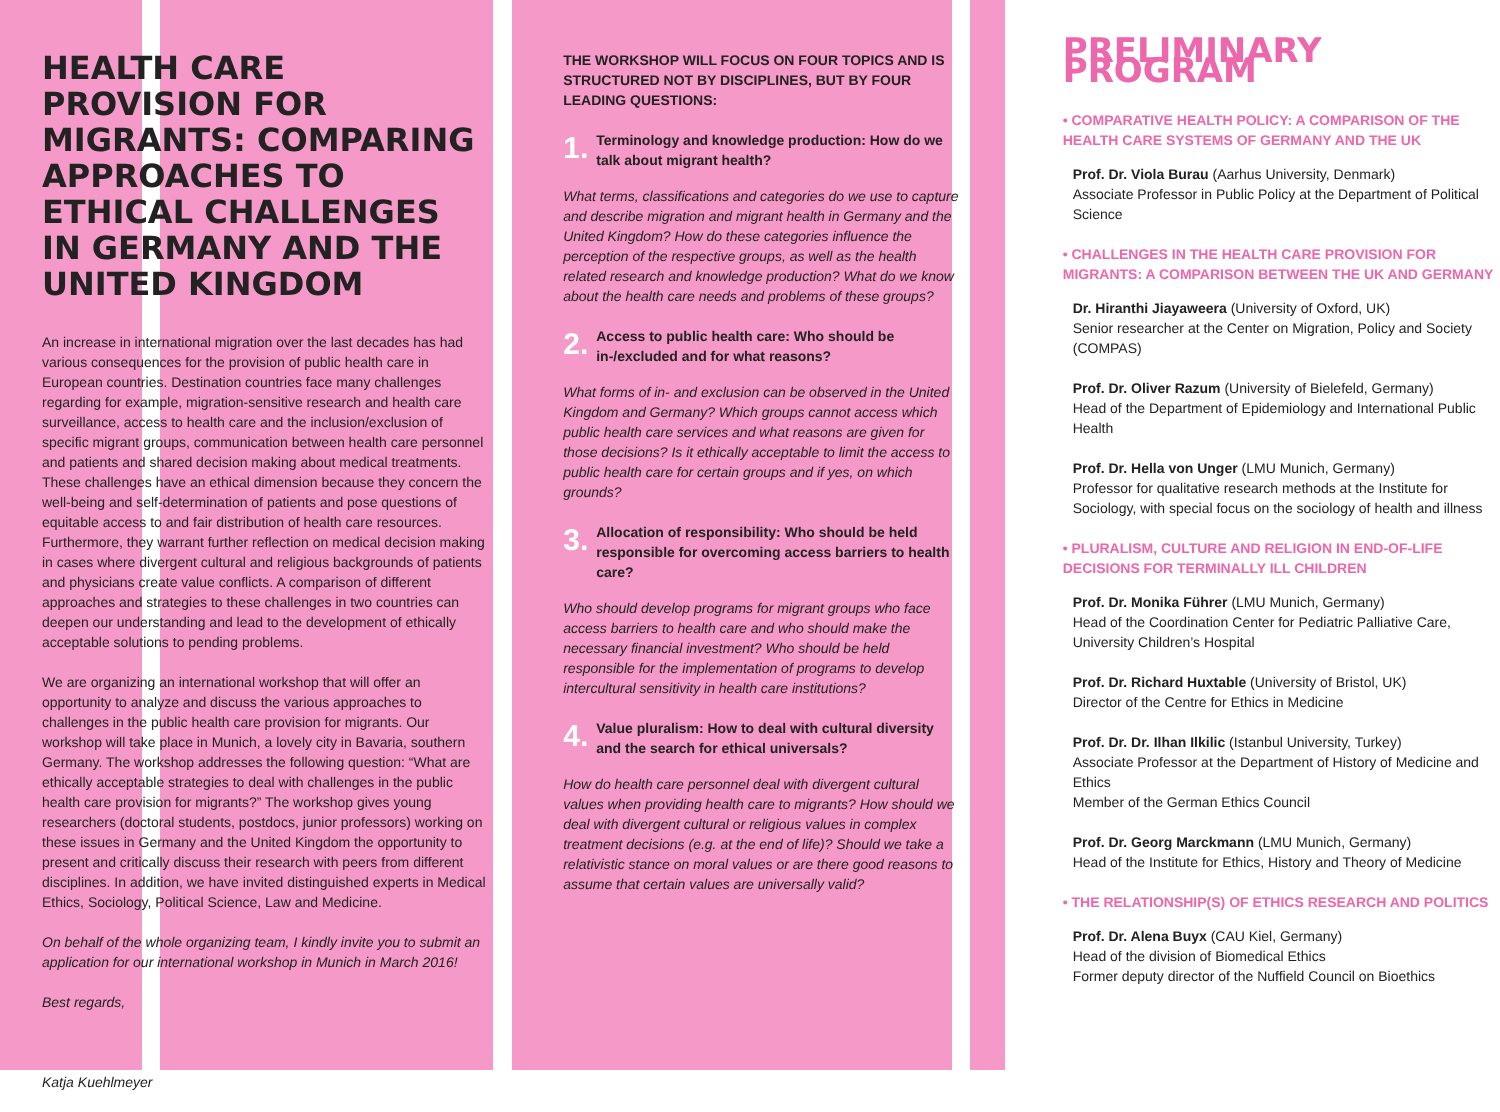HEALTH CARE PROVISION FOR MIGRANTS: COMPARING APPROACHES TO ETHICAL CHALLENGES IN GERMANY AND THE UNITED KINGDOM
An increase in international migration over the last decades has had various consequences for the provision of public health care in European countries. Destination countries face many challenges regarding for example, migration-sensitive research and health care surveillance, access to health care and the inclusion/exclusion of specific migrant groups, communication between health care personnel and patients and shared decision making about medical treatments. These challenges have an ethical dimension because they concern the well-being and self-determination of patients and pose questions of equitable access to and fair distribution of health care resources. Furthermore, they warrant further reflection on medical decision making in cases where divergent cultural and religious backgrounds of patients and physicians create value conflicts. A comparison of different approaches and strategies to these challenges in two countries can deepen our understanding and lead to the development of ethically acceptable solutions to pending problems.
We are organizing an international workshop that will offer an opportunity to analyze and discuss the various approaches to challenges in the public health care provision for migrants. Our workshop will take place in Munich, a lovely city in Bavaria, southern Germany. The workshop addresses the following question: “What are ethically acceptable strategies to deal with challenges in the public health care provision for migrants?” The workshop gives young researchers (doctoral students, postdocs, junior professors) working on these issues in Germany and the United Kingdom the opportunity to present and critically discuss their research with peers from different disciplines. In addition, we have invited distinguished experts in Medical Ethics, Sociology, Political Science, Law and Medicine.
On behalf of the whole organizing team, I kindly invite you to submit an application for our international workshop in Munich in March 2016!
Best regards,
Katja Kuehlmeyer
THE WORKSHOP WILL FOCUS ON FOUR TOPICS AND IS STRUCTURED NOT BY DISCIPLINES, BUT BY FOUR LEADING QUESTIONS:
1.
Terminology and knowledge production: How do we talk about migrant health?
What terms, classifications and categories do we use to capture and describe migration and migrant health in Germany and the United Kingdom? How do these categories influence the perception of the respective groups, as well as the health related research and knowledge production? What do we know about the health care needs and problems of these groups?
2.
Access to public health care: Who should be in-/excluded and for what reasons?
What forms of in- and exclusion can be observed in the United Kingdom and Germany? Which groups cannot access which public health care services and what reasons are given for those decisions? Is it ethically acceptable to limit the access to public health care for certain groups and if yes, on which grounds?
3.
Allocation of responsibility: Who should be held responsible for overcoming access barriers to health care?
Who should develop programs for migrant groups who face access barriers to health care and who should make the necessary financial investment? Who should be held responsible for the implementation of programs to develop intercultural sensitivity in health care institutions?
4.
Value pluralism: How to deal with cultural diversity and the search for ethical universals?
How do health care personnel deal with divergent cultural values when providing health care to migrants? How should we deal with divergent cultural or religious values in complex treatment decisions (e.g. at the end of life)? Should we take a relativistic stance on moral values or are there good reasons to assume that certain values are universally valid?
PRELIMINARY PROGRAM
• COMPARATIVE HEALTH POLICY: A COMPARISON OF THE HEALTH CARE SYSTEMS OF GERMANY AND THE UK
Prof. Dr. Viola Burau (Aarhus University, Denmark)
Associate Professor in Public Policy at the Department of Political Science
• CHALLENGES IN THE HEALTH CARE PROVISION FOR MIGRANTS: A COMPARISON BETWEEN THE UK AND GERMANY
Dr. Hiranthi Jiayaweera (University of Oxford, UK)
Senior researcher at the Center on Migration, Policy and Society (COMPAS)
Prof. Dr. Oliver Razum (University of Bielefeld, Germany)
Head of the Department of Epidemiology and International Public Health
Prof. Dr. Hella von Unger (LMU Munich, Germany)
Professor for qualitative research methods at the Institute for Sociology, with special focus on the sociology of health and illness
• PLURALISM, CULTURE AND RELIGION IN END-OF-LIFE DECISIONS FOR TERMINALLY ILL CHILDREN
Prof. Dr. Monika Führer (LMU Munich, Germany)
Head of the Coordination Center for Pediatric Palliative Care, University Children’s Hospital
Prof. Dr. Richard Huxtable (University of Bristol, UK)
Director of the Centre for Ethics in Medicine
Prof. Dr. Dr. Ilhan Ilkilic (Istanbul University, Turkey)
Associate Professor at the Department of History of Medicine and Ethics
Member of the German Ethics Council
Prof. Dr. Georg Marckmann (LMU Munich, Germany)
Head of the Institute for Ethics, History and Theory of Medicine
• THE RELATIONSHIP(S) OF ETHICS RESEARCH AND POLITICS
Prof. Dr. Alena Buyx (CAU Kiel, Germany)
Head of the division of Biomedical Ethics
Former deputy director of the Nuffield Council on Bioethics